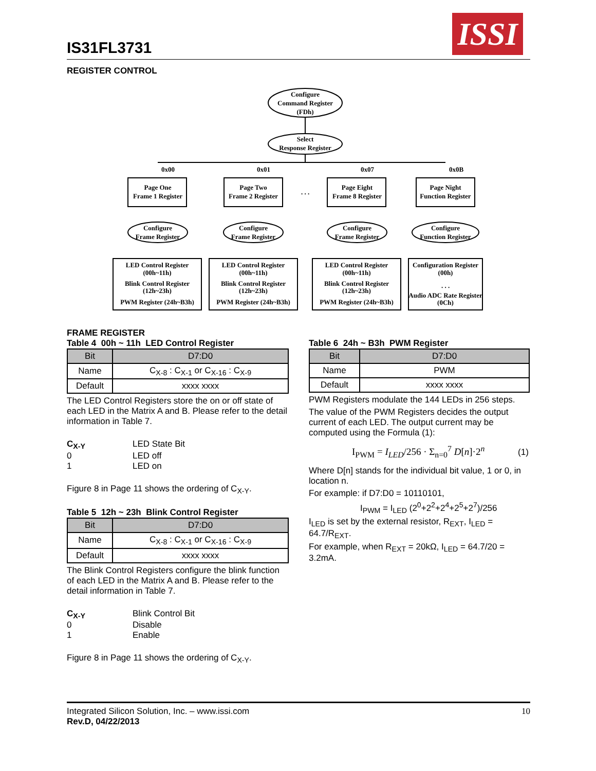IS31FL3731
ISSI
REGISTER CONTROL
Configure
Command Register
(FDh)
Select
Response Register
0x00
0x01
0x07
0x0B
Page One
Frame 1 Register
Page Two
Frame 2 Register
. . .
Page Eight
Frame 8 Register
Page Night
Function Register
Configure
Frame Register
Configure
Frame Register
Configure
Frame Register
Configure
Function Register
LED Control Register
(00h~11h)
Blink Control Register
(12h~23h)
PWM Register (24h~B3h)
LED Control Register
(00h~11h)
Blink Control Register
(12h~23h)
PWM Register (24h~B3h)
LED Control Register
(00h~11h)
Blink Control Register
(12h~23h)
PWM Register (24h~B3h)
Configuration Register
(00h)
. . .
Audio ADC Rate Register
(0Ch)
FRAME REGISTER
Table 4 00h ~ 11h LED Control Register
| Bit | D7:D0 |
| --- | --- |
| Name | C<sub>X-8</sub> : C<sub>X-1</sub> or C<sub>X-16</sub> : C<sub>X-9</sub> |
| Default | xxxx xxxx |
The LED Control Registers store the on or off state of each LED in the Matrix A and B. Please refer to the detail information in Table 7.
C<sub>X-Y</sub> LED State Bit
0 LED off
1 LED on
Figure 8 in Page 11 shows the ordering of C<sub>X-Y</sub>.
Table 5 12h ~ 23h Blink Control Register
| Bit | D7:D0 |
| --- | --- |
| Name | C<sub>X-8</sub> : C<sub>X-1</sub> or C<sub>X-16</sub> : C<sub>X-9</sub> |
| Default | xxxx xxxx |
The Blink Control Registers configure the blink function of each LED in the Matrix A and B. Please refer to the detail information in Table 7.
C<sub>X-Y</sub> Blink Control Bit
0 Disable
1 Enable
Figure 8 in Page 11 shows the ordering of C<sub>X-Y</sub>.
Table 6 24h ~ B3h PWM Register
| Bit | D7:D0 |
| --- | --- |
| Name | PWM |
| Default | xxxx xxxx |
PWM Registers modulate the 144 LEDs in 256 steps.
The value of the PWM Registers decides the output current of each LED. The output current may be computed using the Formula (1):
I<sub>PWM</sub> = I<sub>LED</sub>/256 · Σ<sub>n=0</sub><sup>7</sup> D[n]·2<sup>n</sup> (1)
Where D[n] stands for the individual bit value, 1 or 0, in location n.
For example: if D7:D0 = 10110101,
I<sub>PWM</sub> = I<sub>LED</sub> (2<sup>0</sup>+2<sup>2</sup>+2<sup>4</sup>+2<sup>5</sup>+2<sup>7</sup>)/256
I<sub>LED</sub> is set by the external resistor, R<sub>EXT</sub>, I<sub>LED</sub> = 64.7/R<sub>EXT</sub>.
For example, when R<sub>EXT</sub> = 20kΩ, I<sub>LED</sub> = 64.7/20 = 3.2mA.
10 Integrated Silicon Solution, Inc. – www.issi.com
Rev.D, 04/22/2013